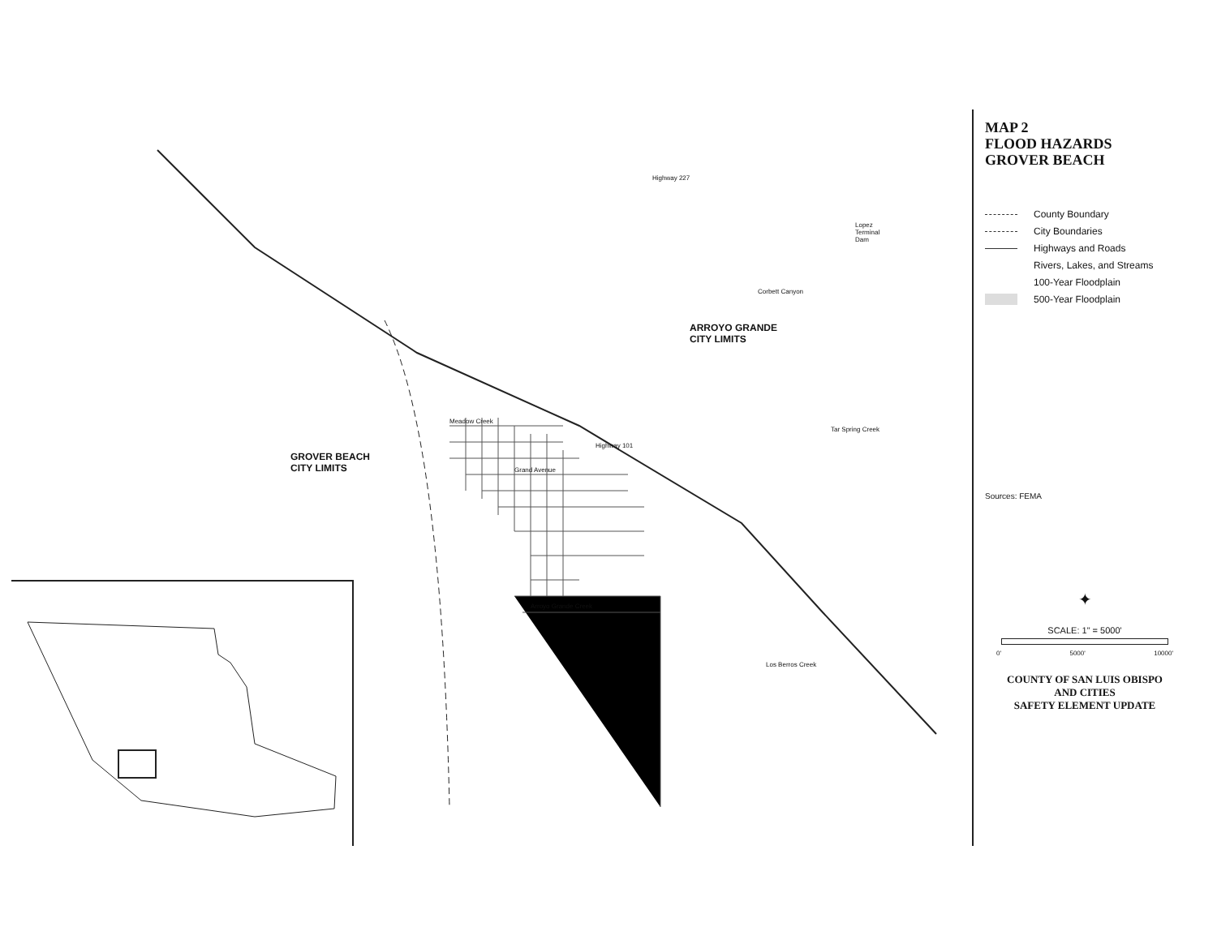ARROYO GRANDE
CITY LIMITS
GROVER BEACH
CITY LIMITS
Lopez
Terminal
Dam
Tar Spring Creek
Meadow Creek
Grand Avenue
Highway 101
Highway 227
Corbett Canyon
Arroyo Grande Creek
Los Berros Creek
MAP 2
FLOOD HAZARDS
GROVER BEACH
County Boundary
City Boundaries
Highways and Roads
Rivers, Lakes, and Streams
100-Year Floodplain
500-Year Floodplain
Sources: FEMA
✦
SCALE: 1" = 5000'
0' 5000' 10000'
COUNTY OF SAN LUIS OBISPO
AND CITIES
SAFETY ELEMENT UPDATE